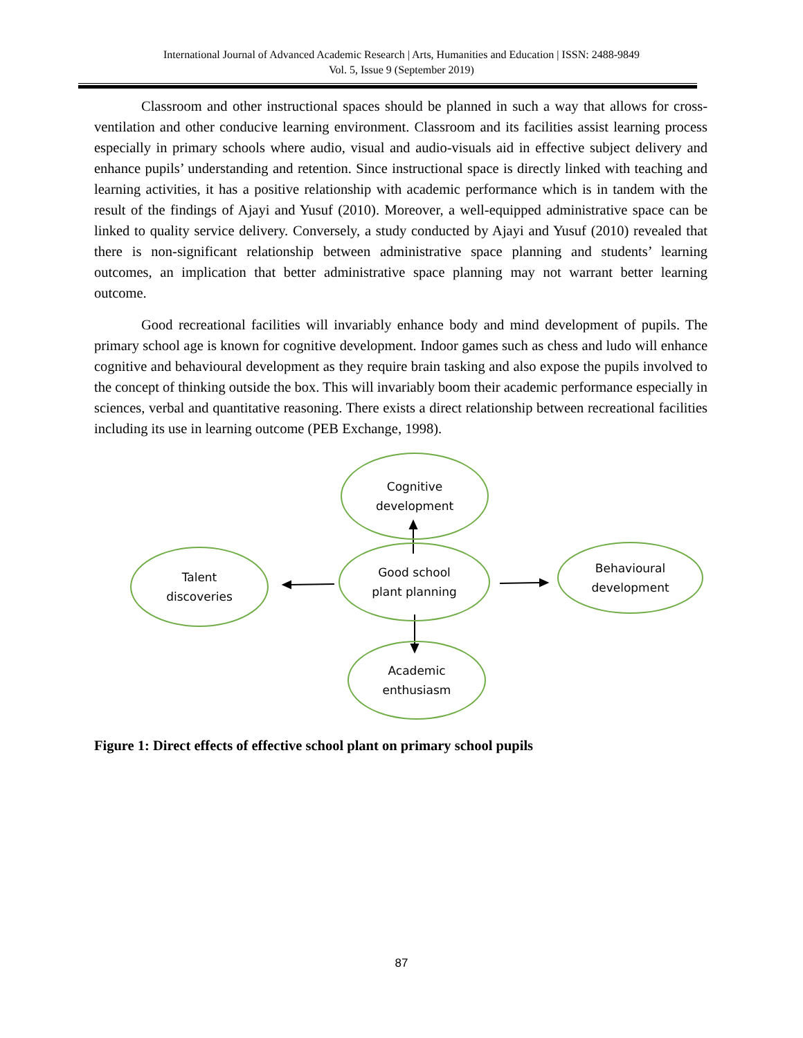International Journal of Advanced Academic Research | Arts, Humanities and Education | ISSN: 2488-9849
Vol. 5, Issue 9 (September 2019)
Classroom and other instructional spaces should be planned in such a way that allows for cross-ventilation and other conducive learning environment. Classroom and its facilities assist learning process especially in primary schools where audio, visual and audio-visuals aid in effective subject delivery and enhance pupils’ understanding and retention. Since instructional space is directly linked with teaching and learning activities, it has a positive relationship with academic performance which is in tandem with the result of the findings of Ajayi and Yusuf (2010). Moreover, a well-equipped administrative space can be linked to quality service delivery. Conversely, a study conducted by Ajayi and Yusuf (2010) revealed that there is non-significant relationship between administrative space planning and students’ learning outcomes, an implication that better administrative space planning may not warrant better learning outcome.
Good recreational facilities will invariably enhance body and mind development of pupils. The primary school age is known for cognitive development. Indoor games such as chess and ludo will enhance cognitive and behavioural development as they require brain tasking and also expose the pupils involved to the concept of thinking outside the box. This will invariably boom their academic performance especially in sciences, verbal and quantitative reasoning. There exists a direct relationship between recreational facilities including its use in learning outcome (PEB Exchange, 1998).
Cognitive
development
Talent
discoveries
Good school
plant planning
Behavioural
development
Academic
enthusiasm
Figure 1: Direct effects of effective school plant on primary school pupils
87